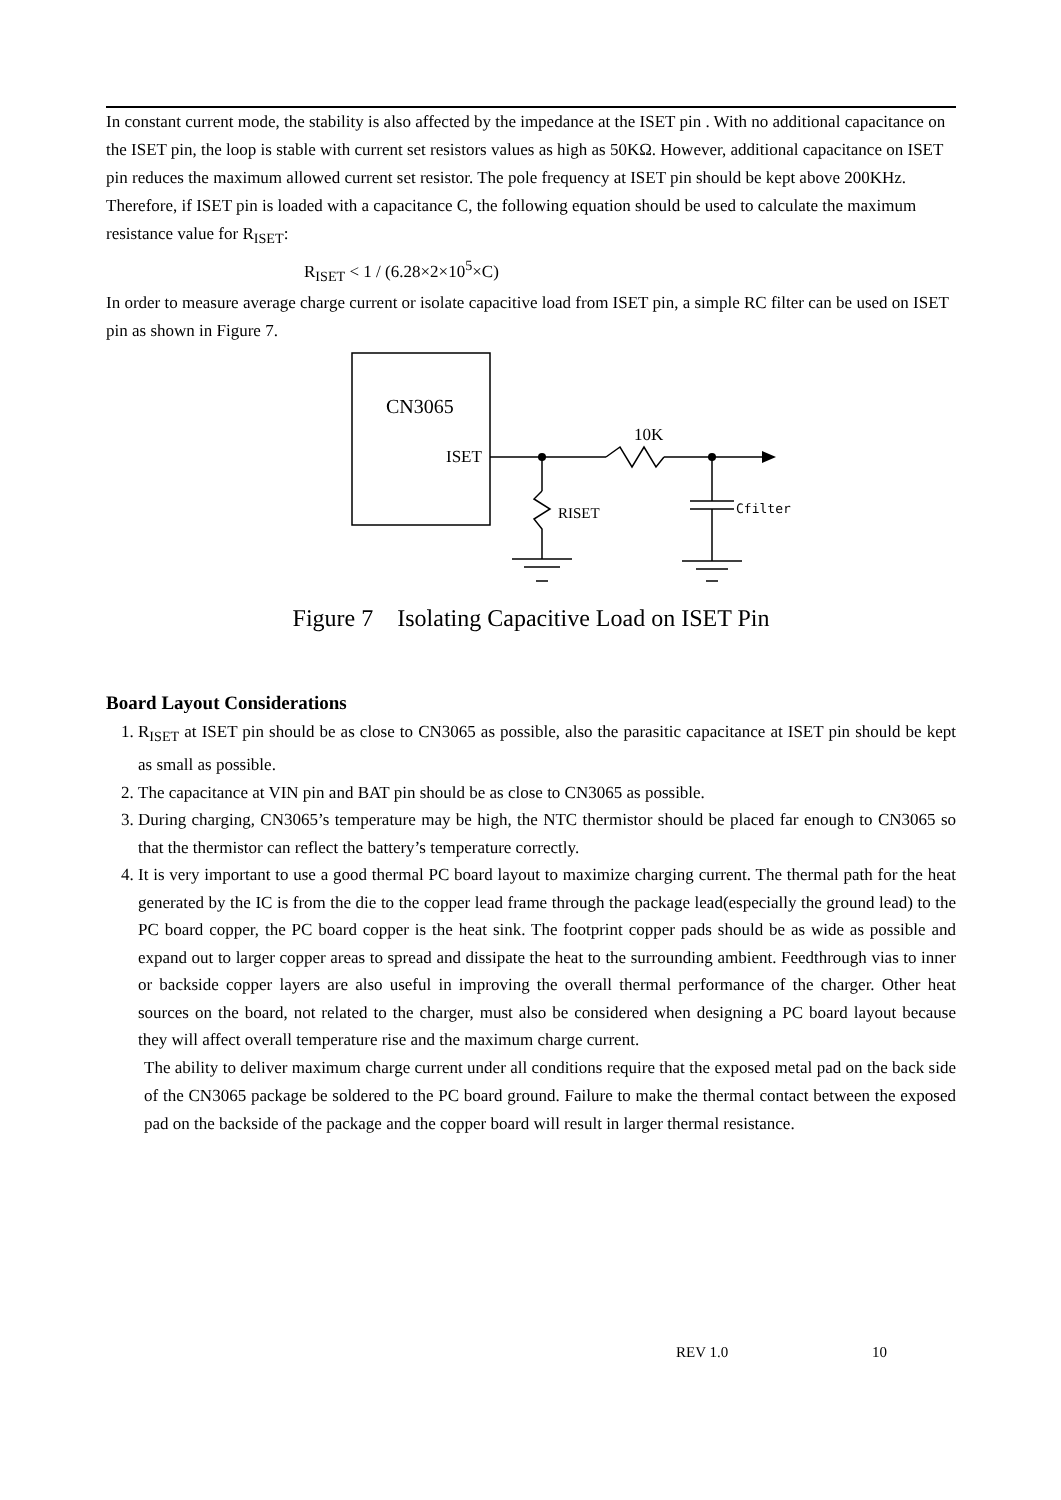In constant current mode, the stability is also affected by the impedance at the ISET pin . With no additional capacitance on the ISET pin, the loop is stable with current set resistors values as high as 50KΩ. However, additional capacitance on ISET pin reduces the maximum allowed current set resistor. The pole frequency at ISET pin should be kept above 200KHz. Therefore, if ISET pin is loaded with a capacitance C, the following equation should be used to calculate the maximum resistance value for R<sub>ISET</sub>:
R<sub>ISET</sub> < 1 / (6.28×2×10<sup>5</sup>×C)
In order to measure average charge current or isolate capacitive load from ISET pin, a simple RC filter can be used on ISET pin as shown in Figure 7.
CN3065
ISET
10K
RISET Cfilter
Figure 7 Isolating Capacitive Load on ISET Pin
Board Layout Considerations
1. R<sub>ISET</sub> at ISET pin should be as close to CN3065 as possible, also the parasitic capacitance at ISET pin should be kept as small as possible.
2. The capacitance at VIN pin and BAT pin should be as close to CN3065 as possible.
3. During charging, CN3065’s temperature may be high, the NTC thermistor should be placed far enough to CN3065 so that the thermistor can reflect the battery’s temperature correctly.
4. It is very important to use a good thermal PC board layout to maximize charging current. The thermal path for the heat generated by the IC is from the die to the copper lead frame through the package lead(especially the ground lead) to the PC board copper, the PC board copper is the heat sink. The footprint copper pads should be as wide as possible and expand out to larger copper areas to spread and dissipate the heat to the surrounding ambient. Feedthrough vias to inner or backside copper layers are also useful in improving the overall thermal performance of the charger. Other heat sources on the board, not related to the charger, must also be considered when designing a PC board layout because they will affect overall temperature rise and the maximum charge current.
The ability to deliver maximum charge current under all conditions require that the exposed metal pad on the back side of the CN3065 package be soldered to the PC board ground. Failure to make the thermal contact between the exposed pad on the backside of the package and the copper board will result in larger thermal resistance.
REV 1.0 10